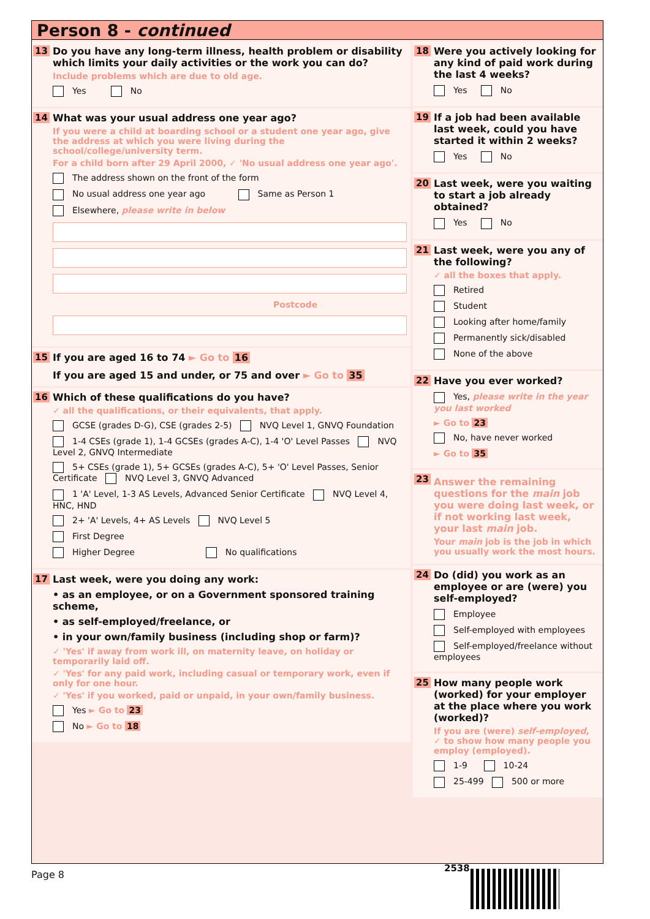Person 8 - continued
13
Do you have any long-term illness, health problem or disability which limits your daily activities or the work you can do?
Include problems which are due to old age.
Yes No
14
What was your usual address one year ago?
If you were a child at boarding school or a student one year ago, give the address at which you were living during the school/college/university term.
For a child born after 29 April 2000, ✓ 'No usual address one year ago'.
The address shown on the front of the form
No usual address one year ago Same as Person 1
Elsewhere, please write in below
Postcode
15
If you are aged 16 to 74 ► Go to 16
If you are aged 15 and under, or 75 and over ► Go to 35
16
Which of these qualifications do you have?
✓ all the qualifications, or their equivalents, that apply.
GCSE (grades D-G), CSE (grades 2-5) NVQ Level 1, GNVQ Foundation
1-4 CSEs (grade 1), 1-4 GCSEs (grades A-C), 1-4 'O' Level Passes NVQ Level 2, GNVQ Intermediate
5+ CSEs (grade 1), 5+ GCSEs (grades A-C), 5+ 'O' Level Passes, Senior Certificate NVQ Level 3, GNVQ Advanced
1 'A' Level, 1-3 AS Levels, Advanced Senior Certificate NVQ Level 4, HNC, HND
2+ 'A' Levels, 4+ AS Levels NVQ Level 5
First Degree
Higher Degree No qualifications
17
Last week, were you doing any work:
• as an employee, or on a Government sponsored training scheme,
• as self-employed/freelance, or
• in your own/family business (including shop or farm)?
✓ 'Yes' if away from work ill, on maternity leave, on holiday or temporarily laid off.
✓ 'Yes' for any paid work, including casual or temporary work, even if only for one hour.
✓ 'Yes' if you worked, paid or unpaid, in your own/family business.
Yes ► Go to 23
No ► Go to 18
18
Were you actively looking for any kind of paid work during the last 4 weeks?
Yes No
19
If a job had been available last week, could you have started it within 2 weeks?
Yes No
20
Last week, were you waiting to start a job already obtained?
Yes No
21
Last week, were you any of the following?
✓ all the boxes that apply.
Retired
Student
Looking after home/family
Permanently sick/disabled
None of the above
22
Have you ever worked?
Yes, please write in the year you last worked
► Go to 23
No, have never worked
► Go to 35
23
Answer the remaining questions for the main job you were doing last week, or if not working last week, your last main job.
Your main job is the job in which you usually work the most hours.
24
Do (did) you work as an employee or are (were) you self-employed?
Employee
Self-employed with employees
Self-employed/freelance without employees
25
How many people work (worked) for your employer at the place where you work (worked)?
If you are (were) self-employed, ✓ to show how many people you employ (employed).
1-9 10-24
25-499 500 or more
Page 8
2538